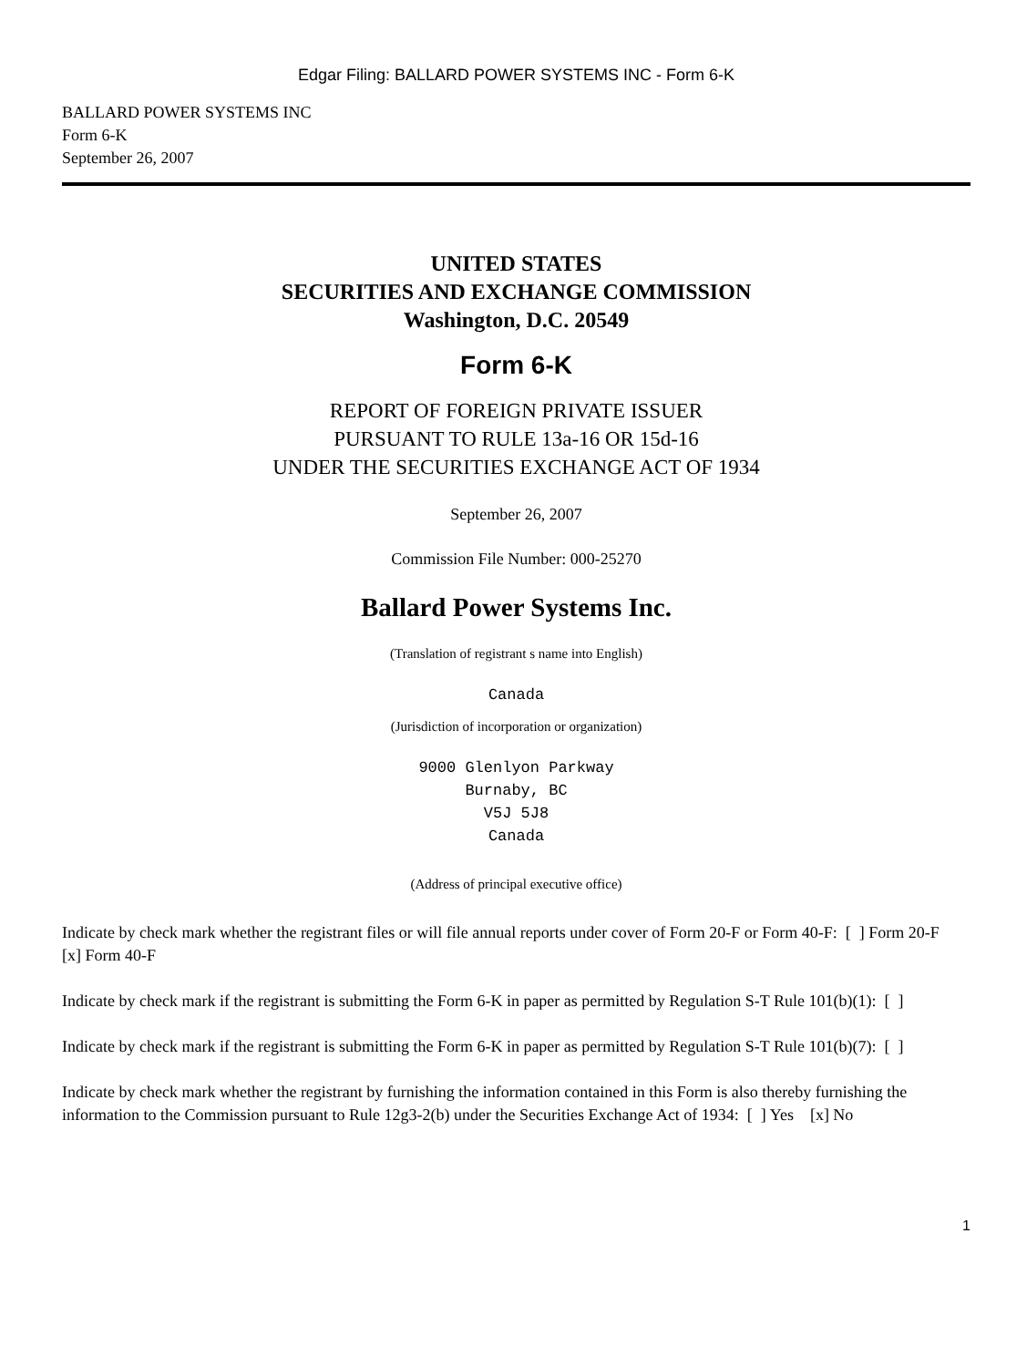Edgar Filing: BALLARD POWER SYSTEMS INC - Form 6-K
BALLARD POWER SYSTEMS INC
Form 6-K
September 26, 2007
UNITED STATES
SECURITIES AND EXCHANGE COMMISSION
Washington, D.C. 20549
Form 6-K
REPORT OF FOREIGN PRIVATE ISSUER
PURSUANT TO RULE 13a-16 OR 15d-16
UNDER THE SECURITIES EXCHANGE ACT OF 1934
September 26, 2007
Commission File Number: 000-25270
Ballard Power Systems Inc.
(Translation of registrant s name into English)
Canada
(Jurisdiction of incorporation or organization)
9000 Glenlyon Parkway
Burnaby, BC
V5J 5J8
Canada
(Address of principal executive office)
Indicate by check mark whether the registrant files or will file annual reports under cover of Form 20-F or Form 40-F: [ ] Form 20-F [x] Form 40-F
Indicate by check mark if the registrant is submitting the Form 6-K in paper as permitted by Regulation S-T Rule 101(b)(1): [ ]
Indicate by check mark if the registrant is submitting the Form 6-K in paper as permitted by Regulation S-T Rule 101(b)(7): [ ]
Indicate by check mark whether the registrant by furnishing the information contained in this Form is also thereby furnishing the information to the Commission pursuant to Rule 12g3-2(b) under the Securities Exchange Act of 1934: [ ] Yes [x] No
1